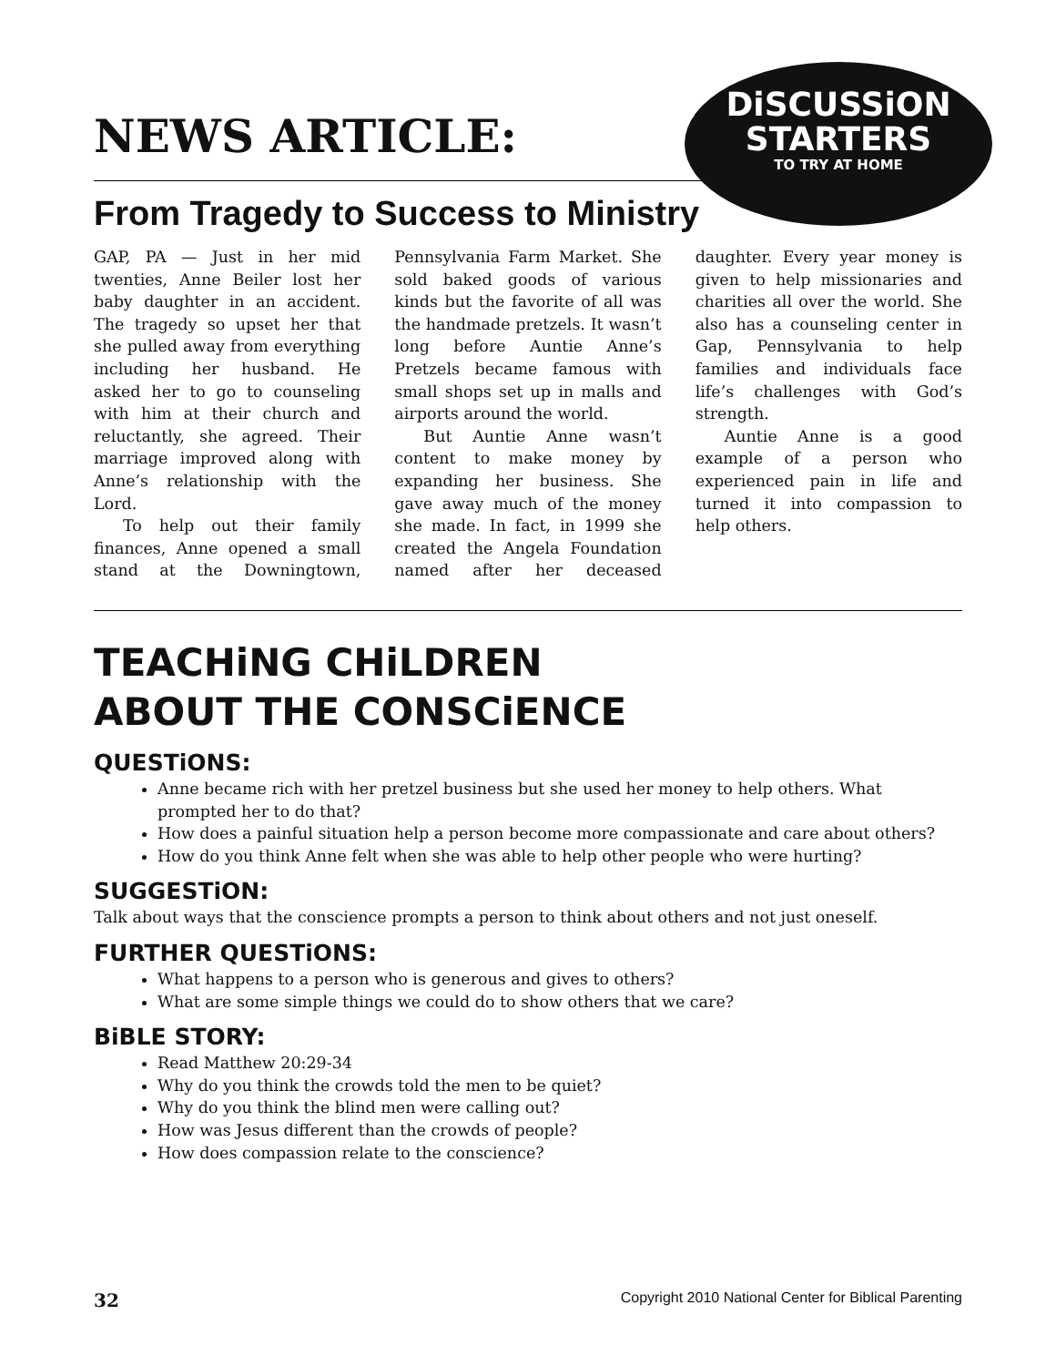NEWS ARTICLE:
DiSCUSSiON
STARTERS
TO TRY AT HOME
From Tragedy to Success to Ministry
GAP, PA — Just in her mid twenties, Anne Beiler lost her baby daughter in an accident. The tragedy so upset her that she pulled away from everything including her husband. He asked her to go to counseling with him at their church and reluctantly, she agreed. Their marriage improved along with Anne’s relationship with the Lord.
To help out their family finances, Anne opened a small stand at the Downingtown, Pennsylvania Farm Market. She sold baked goods of various kinds but the favorite of all was the handmade pretzels. It wasn’t long before Auntie Anne’s Pretzels became famous with small shops set up in malls and airports around the world.
But Auntie Anne wasn’t content to make money by expanding her business. She gave away much of the money she made. In fact, in 1999 she created the Angela Foundation named after her deceased daughter. Every year money is given to help missionaries and charities all over the world. She also has a counseling center in Gap, Pennsylvania to help families and individuals face life’s challenges with God’s strength.
Auntie Anne is a good example of a person who experienced pain in life and turned it into compassion to help others.
TEACHiNG CHiLDREN
ABOUT THE CONSCiENCE
QUESTiONS:
Anne became rich with her pretzel business but she used her money to help others. What prompted her to do that?
How does a painful situation help a person become more compassionate and care about others?
How do you think Anne felt when she was able to help other people who were hurting?
SUGGESTiON:
Talk about ways that the conscience prompts a person to think about others and not just oneself.
FURTHER QUESTiONS:
What happens to a person who is generous and gives to others?
What are some simple things we could do to show others that we care?
BiBLE STORY:
Read Matthew 20:29-34
Why do you think the crowds told the men to be quiet?
Why do you think the blind men were calling out?
How was Jesus different than the crowds of people?
How does compassion relate to the conscience?
32 Copyright 2010 National Center for Biblical Parenting